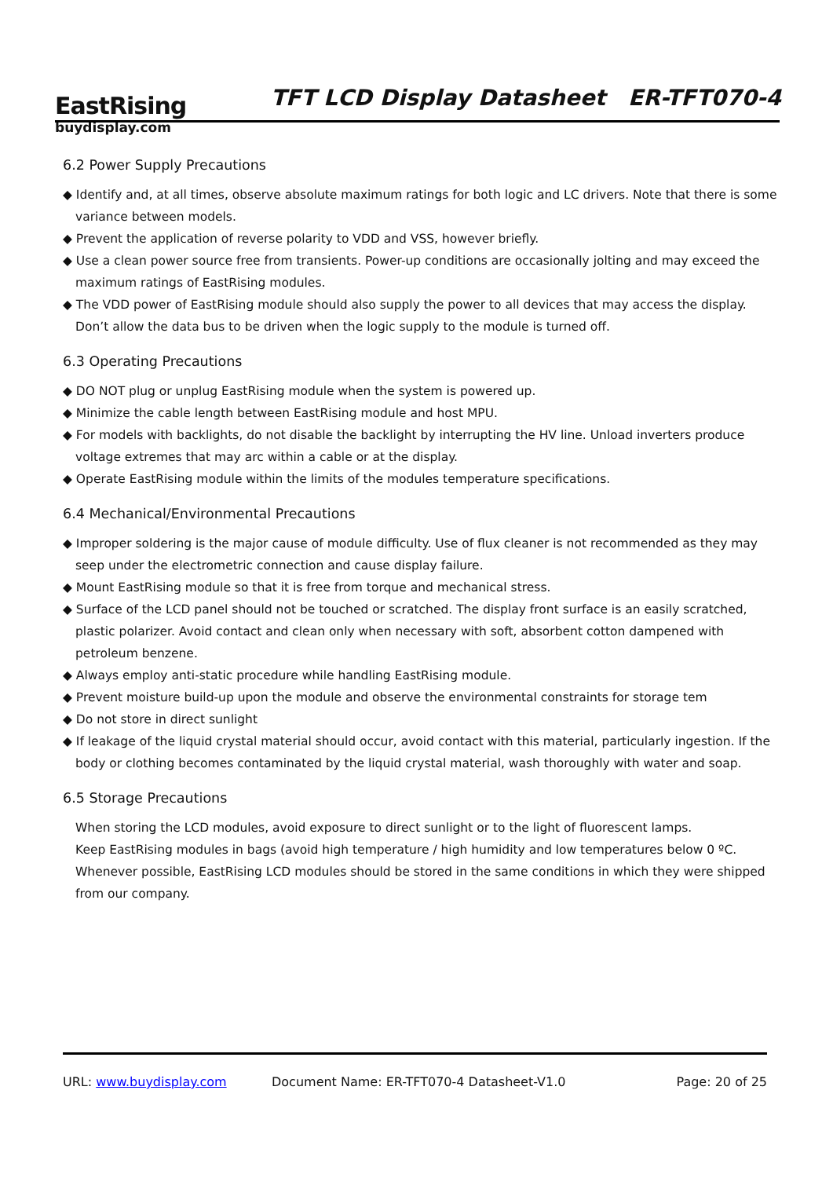EastRising
buydisplay.com
TFT LCD Display Datasheet ER-TFT070-4
6.2 Power Supply Precautions
◆ Identify and, at all times, observe absolute maximum ratings for both logic and LC drivers. Note that there is some variance between models.
◆ Prevent the application of reverse polarity to VDD and VSS, however briefly.
◆ Use a clean power source free from transients. Power-up conditions are occasionally jolting and may exceed the maximum ratings of EastRising modules.
◆ The VDD power of EastRising module should also supply the power to all devices that may access the display. Don’t allow the data bus to be driven when the logic supply to the module is turned off.
6.3 Operating Precautions
◆ DO NOT plug or unplug EastRising module when the system is powered up.
◆ Minimize the cable length between EastRising module and host MPU.
◆ For models with backlights, do not disable the backlight by interrupting the HV line. Unload inverters produce voltage extremes that may arc within a cable or at the display.
◆ Operate EastRising module within the limits of the modules temperature specifications.
6.4 Mechanical/Environmental Precautions
◆ Improper soldering is the major cause of module difficulty. Use of flux cleaner is not recommended as they may seep under the electrometric connection and cause display failure.
◆ Mount EastRising module so that it is free from torque and mechanical stress.
◆ Surface of the LCD panel should not be touched or scratched. The display front surface is an easily scratched, plastic polarizer. Avoid contact and clean only when necessary with soft, absorbent cotton dampened with petroleum benzene.
◆ Always employ anti-static procedure while handling EastRising module.
◆ Prevent moisture build-up upon the module and observe the environmental constraints for storage tem
◆ Do not store in direct sunlight
◆ If leakage of the liquid crystal material should occur, avoid contact with this material, particularly ingestion. If the body or clothing becomes contaminated by the liquid crystal material, wash thoroughly with water and soap.
6.5 Storage Precautions
When storing the LCD modules, avoid exposure to direct sunlight or to the light of fluorescent lamps.
Keep EastRising modules in bags (avoid high temperature / high humidity and low temperatures below 0 ºC.
Whenever possible, EastRising LCD modules should be stored in the same conditions in which they were shipped from our company.
URL: www.buydisplay.com Document Name: ER-TFT070-4 Datasheet-V1.0 Page: 20 of 25